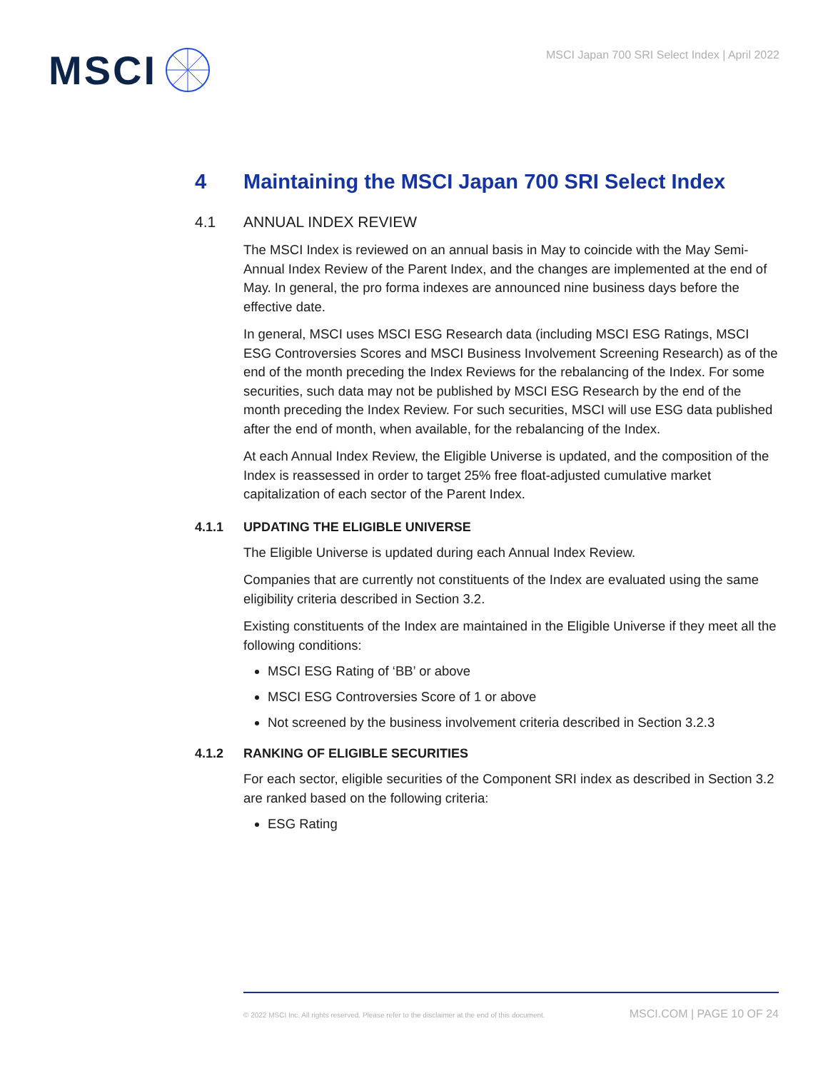MSCI
MSCI Japan 700 SRI Select Index | April 2022
4 Maintaining the MSCI Japan 700 SRI Select Index
4.1 ANNUAL INDEX REVIEW
The MSCI Index is reviewed on an annual basis in May to coincide with the May Semi-Annual Index Review of the Parent Index, and the changes are implemented at the end of May. In general, the pro forma indexes are announced nine business days before the effective date.
In general, MSCI uses MSCI ESG Research data (including MSCI ESG Ratings, MSCI ESG Controversies Scores and MSCI Business Involvement Screening Research) as of the end of the month preceding the Index Reviews for the rebalancing of the Index. For some securities, such data may not be published by MSCI ESG Research by the end of the month preceding the Index Review. For such securities, MSCI will use ESG data published after the end of month, when available, for the rebalancing of the Index.
At each Annual Index Review, the Eligible Universe is updated, and the composition of the Index is reassessed in order to target 25% free float-adjusted cumulative market capitalization of each sector of the Parent Index.
4.1.1 UPDATING THE ELIGIBLE UNIVERSE
The Eligible Universe is updated during each Annual Index Review.
Companies that are currently not constituents of the Index are evaluated using the same eligibility criteria described in Section 3.2.
Existing constituents of the Index are maintained in the Eligible Universe if they meet all the following conditions:
MSCI ESG Rating of ‘BB’ or above
MSCI ESG Controversies Score of 1 or above
Not screened by the business involvement criteria described in Section 3.2.3
4.1.2 RANKING OF ELIGIBLE SECURITIES
For each sector, eligible securities of the Component SRI index as described in Section 3.2 are ranked based on the following criteria:
ESG Rating
© 2022 MSCI Inc. All rights reserved. Please refer to the disclaimer at the end of this document. MSCI.COM | PAGE 10 OF 24